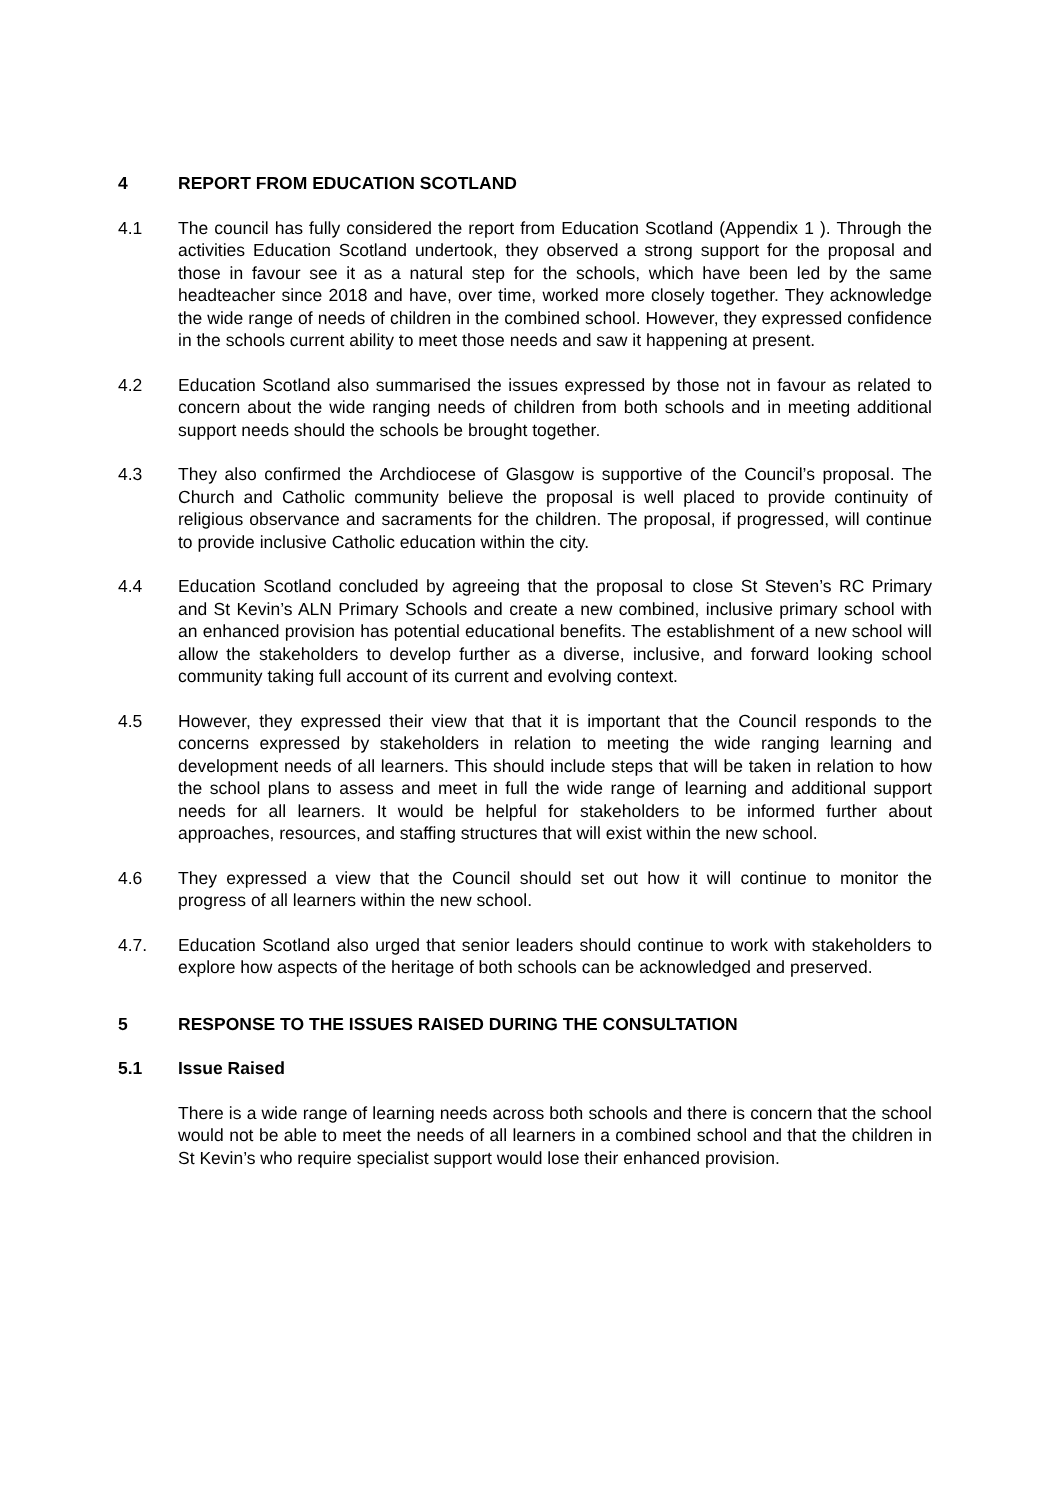4 REPORT FROM EDUCATION SCOTLAND
4.1 The council has fully considered the report from Education Scotland (Appendix 1 ). Through the activities Education Scotland undertook, they observed a strong support for the proposal and those in favour see it as a natural step for the schools, which have been led by the same headteacher since 2018 and have, over time, worked more closely together. They acknowledge the wide range of needs of children in the combined school. However, they expressed confidence in the schools current ability to meet those needs and saw it happening at present.
4.2 Education Scotland also summarised the issues expressed by those not in favour as related to concern about the wide ranging needs of children from both schools and in meeting additional support needs should the schools be brought together.
4.3 They also confirmed the Archdiocese of Glasgow is supportive of the Council’s proposal. The Church and Catholic community believe the proposal is well placed to provide continuity of religious observance and sacraments for the children. The proposal, if progressed, will continue to provide inclusive Catholic education within the city.
4.4 Education Scotland concluded by agreeing that the proposal to close St Steven’s RC Primary and St Kevin’s ALN Primary Schools and create a new combined, inclusive primary school with an enhanced provision has potential educational benefits. The establishment of a new school will allow the stakeholders to develop further as a diverse, inclusive, and forward looking school community taking full account of its current and evolving context.
4.5 However, they expressed their view that that it is important that the Council responds to the concerns expressed by stakeholders in relation to meeting the wide ranging learning and development needs of all learners. This should include steps that will be taken in relation to how the school plans to assess and meet in full the wide range of learning and additional support needs for all learners. It would be helpful for stakeholders to be informed further about approaches, resources, and staffing structures that will exist within the new school.
4.6 They expressed a view that the Council should set out how it will continue to monitor the progress of all learners within the new school.
4.7. Education Scotland also urged that senior leaders should continue to work with stakeholders to explore how aspects of the heritage of both schools can be acknowledged and preserved.
5 RESPONSE TO THE ISSUES RAISED DURING THE CONSULTATION
5.1 Issue Raised
There is a wide range of learning needs across both schools and there is concern that the school would not be able to meet the needs of all learners in a combined school and that the children in St Kevin’s who require specialist support would lose their enhanced provision.